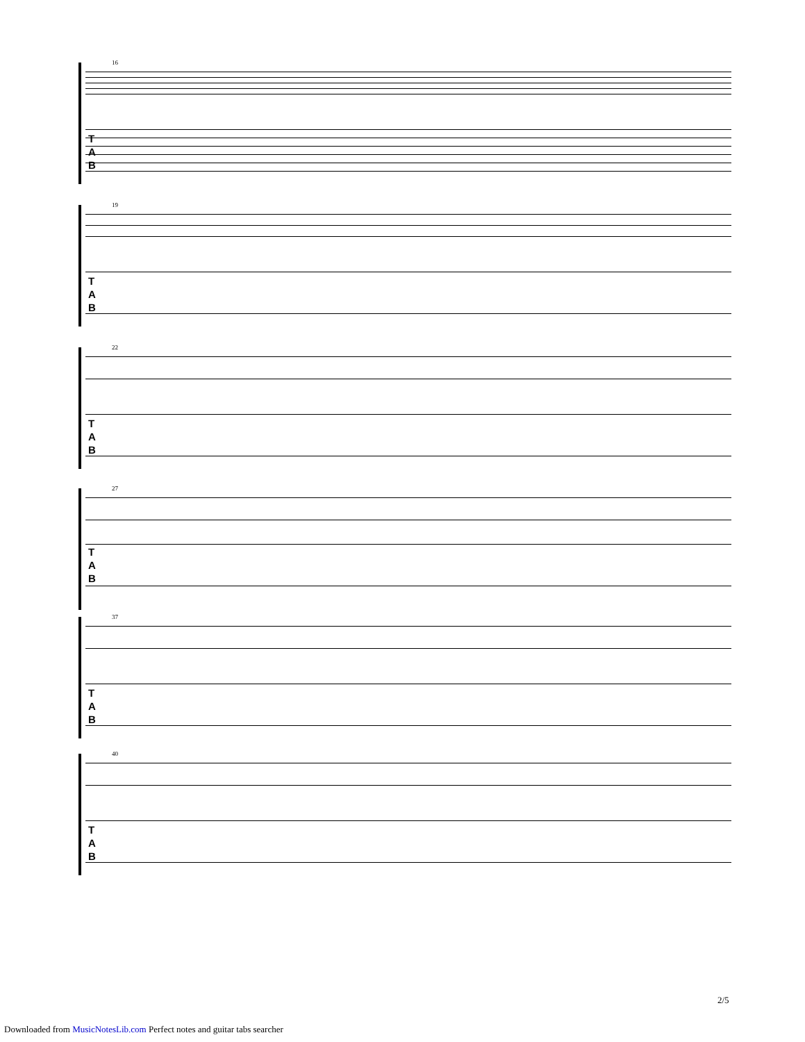16
T
A
B
19
T
A
B
22
T
A
B
27
T
A
B
37
T
A
B
40
T
A
B
2/5
Downloaded from MusicNotesLib.com Perfect notes and guitar tabs searcher